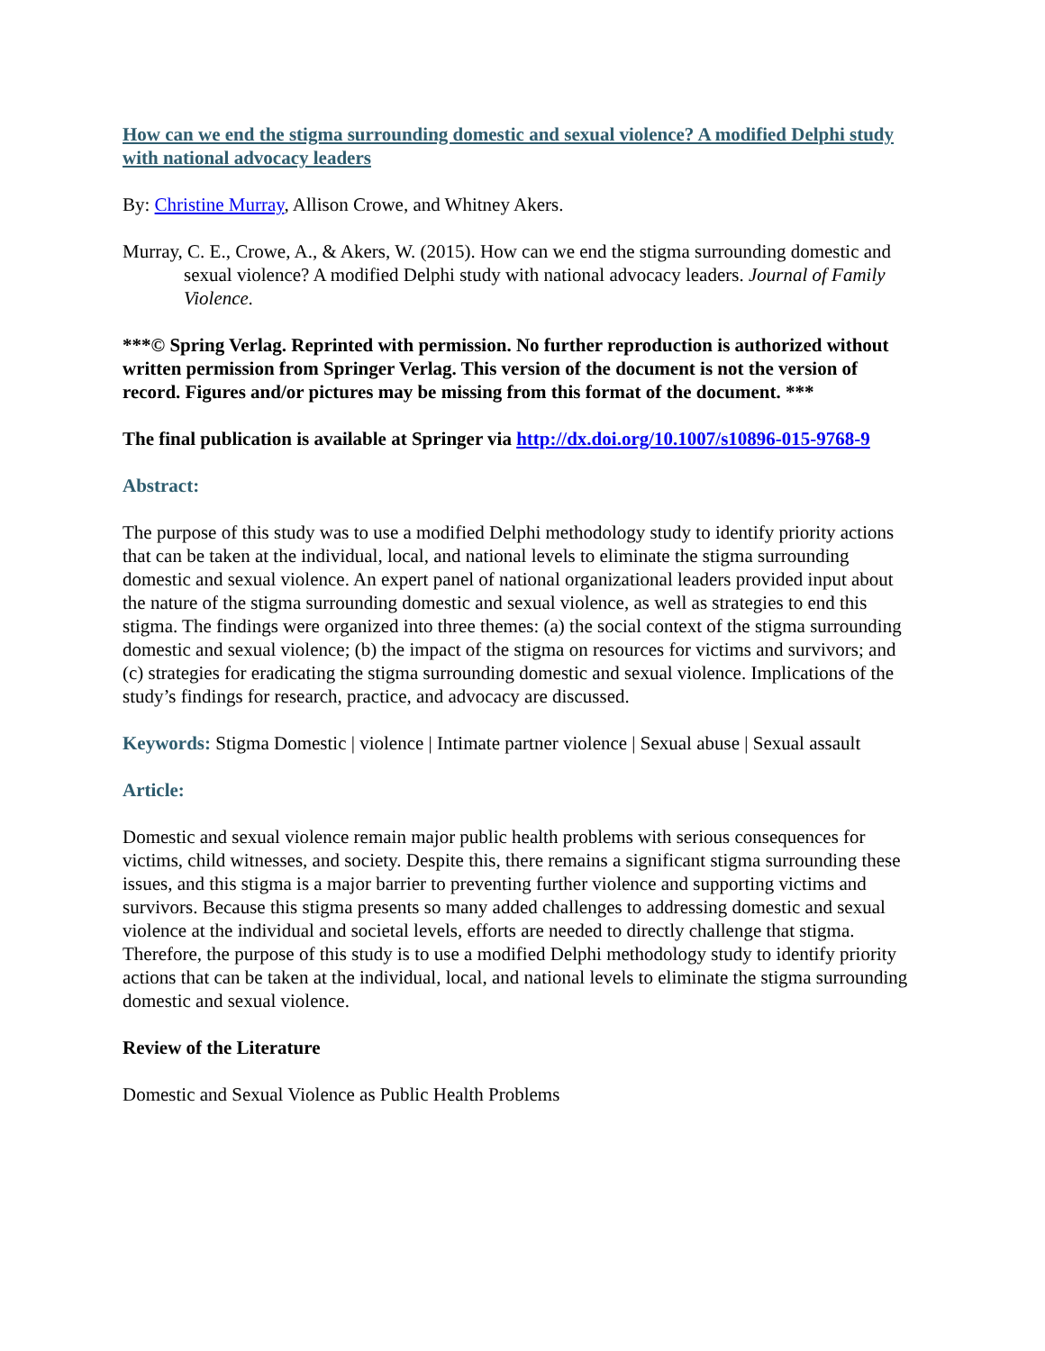How can we end the stigma surrounding domestic and sexual violence? A modified Delphi study with national advocacy leaders
By: Christine Murray, Allison Crowe, and Whitney Akers.
Murray, C. E., Crowe, A., & Akers, W. (2015). How can we end the stigma surrounding domestic and sexual violence? A modified Delphi study with national advocacy leaders. Journal of Family Violence.
***© Spring Verlag. Reprinted with permission. No further reproduction is authorized without written permission from Springer Verlag. This version of the document is not the version of record. Figures and/or pictures may be missing from this format of the document. ***
The final publication is available at Springer via http://dx.doi.org/10.1007/s10896-015-9768-9
Abstract:
The purpose of this study was to use a modified Delphi methodology study to identify priority actions that can be taken at the individual, local, and national levels to eliminate the stigma surrounding domestic and sexual violence. An expert panel of national organizational leaders provided input about the nature of the stigma surrounding domestic and sexual violence, as well as strategies to end this stigma. The findings were organized into three themes: (a) the social context of the stigma surrounding domestic and sexual violence; (b) the impact of the stigma on resources for victims and survivors; and (c) strategies for eradicating the stigma surrounding domestic and sexual violence. Implications of the study’s findings for research, practice, and advocacy are discussed.
Keywords: Stigma Domestic | violence | Intimate partner violence | Sexual abuse | Sexual assault
Article:
Domestic and sexual violence remain major public health problems with serious consequences for victims, child witnesses, and society. Despite this, there remains a significant stigma surrounding these issues, and this stigma is a major barrier to preventing further violence and supporting victims and survivors. Because this stigma presents so many added challenges to addressing domestic and sexual violence at the individual and societal levels, efforts are needed to directly challenge that stigma. Therefore, the purpose of this study is to use a modified Delphi methodology study to identify priority actions that can be taken at the individual, local, and national levels to eliminate the stigma surrounding domestic and sexual violence.
Review of the Literature
Domestic and Sexual Violence as Public Health Problems